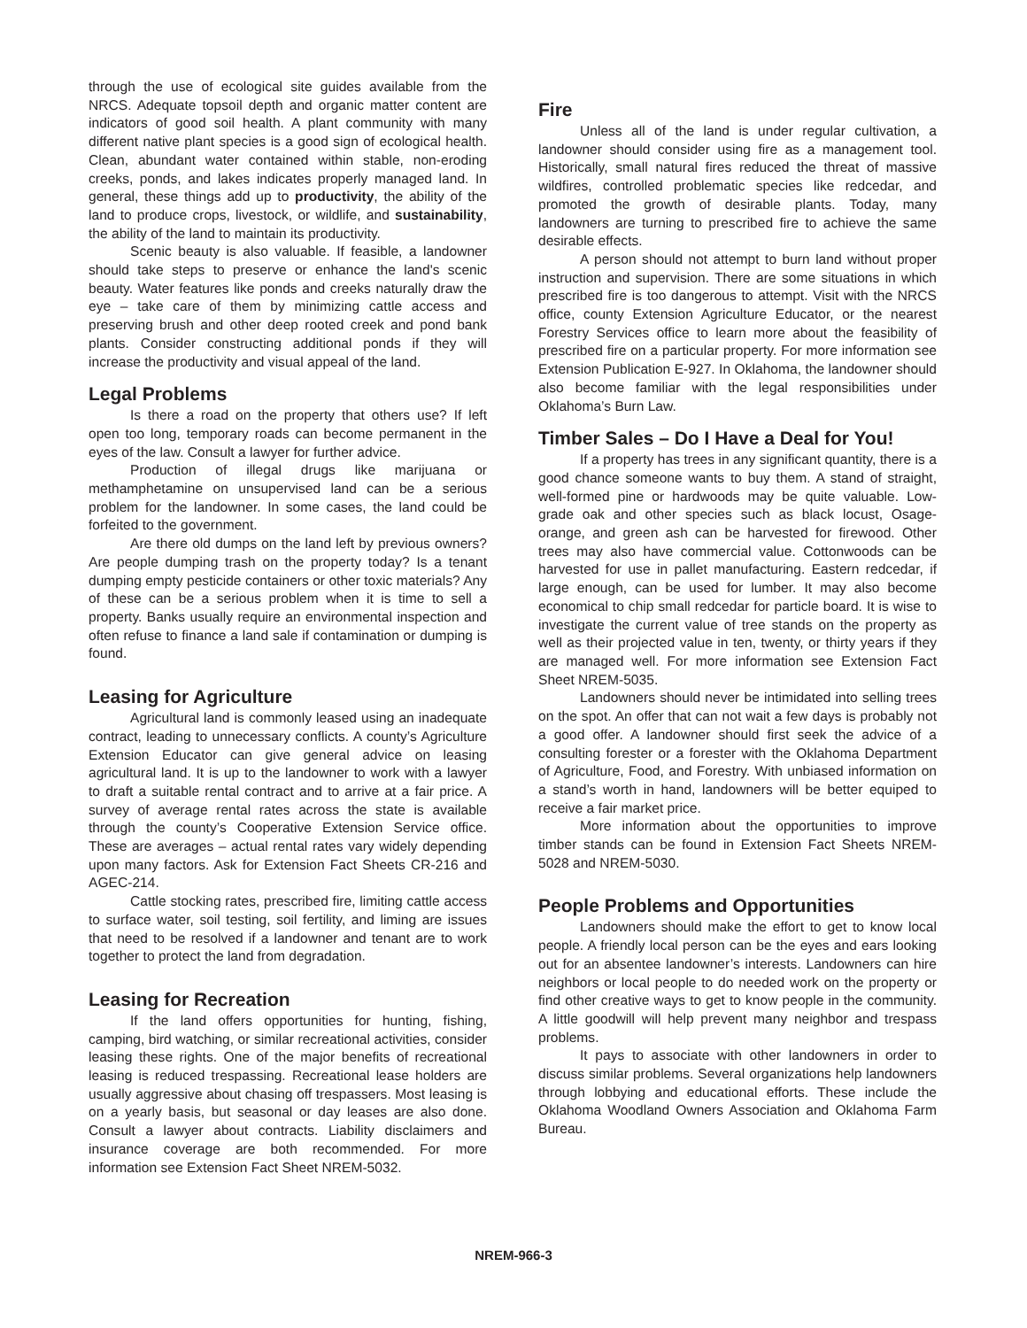through the use of ecological site guides available from the NRCS. Adequate topsoil depth and organic matter content are indicators of good soil health. A plant community with many different native plant species is a good sign of ecological health. Clean, abundant water contained within stable, non-eroding creeks, ponds, and lakes indicates properly managed land. In general, these things add up to productivity, the ability of the land to produce crops, livestock, or wildlife, and sustainability, the ability of the land to maintain its productivity.
Scenic beauty is also valuable. If feasible, a landowner should take steps to preserve or enhance the land's scenic beauty. Water features like ponds and creeks naturally draw the eye – take care of them by minimizing cattle access and preserving brush and other deep rooted creek and pond bank plants. Consider constructing additional ponds if they will increase the productivity and visual appeal of the land.
Legal Problems
Is there a road on the property that others use? If left open too long, temporary roads can become permanent in the eyes of the law. Consult a lawyer for further advice.
Production of illegal drugs like marijuana or methamphetamine on unsupervised land can be a serious problem for the landowner. In some cases, the land could be forfeited to the government.
Are there old dumps on the land left by previous owners? Are people dumping trash on the property today? Is a tenant dumping empty pesticide containers or other toxic materials? Any of these can be a serious problem when it is time to sell a property. Banks usually require an environmental inspection and often refuse to finance a land sale if contamination or dumping is found.
Leasing for Agriculture
Agricultural land is commonly leased using an inadequate contract, leading to unnecessary conflicts. A county’s Agriculture Extension Educator can give general advice on leasing agricultural land. It is up to the landowner to work with a lawyer to draft a suitable rental contract and to arrive at a fair price. A survey of average rental rates across the state is available through the county’s Cooperative Extension Service office. These are averages – actual rental rates vary widely depending upon many factors. Ask for Extension Fact Sheets CR-216 and AGEC-214.
Cattle stocking rates, prescribed fire, limiting cattle access to surface water, soil testing, soil fertility, and liming are issues that need to be resolved if a landowner and tenant are to work together to protect the land from degradation.
Leasing for Recreation
If the land offers opportunities for hunting, fishing, camping, bird watching, or similar recreational activities, consider leasing these rights. One of the major benefits of recreational leasing is reduced trespassing. Recreational lease holders are usually aggressive about chasing off trespassers. Most leasing is on a yearly basis, but seasonal or day leases are also done. Consult a lawyer about contracts. Liability disclaimers and insurance coverage are both recommended. For more information see Extension Fact Sheet NREM-5032.
Fire
Unless all of the land is under regular cultivation, a landowner should consider using fire as a management tool. Historically, small natural fires reduced the threat of massive wildfires, controlled problematic species like redcedar, and promoted the growth of desirable plants. Today, many landowners are turning to prescribed fire to achieve the same desirable effects.
A person should not attempt to burn land without proper instruction and supervision. There are some situations in which prescribed fire is too dangerous to attempt. Visit with the NRCS office, county Extension Agriculture Educator, or the nearest Forestry Services office to learn more about the feasibility of prescribed fire on a particular property. For more information see Extension Publication E-927. In Oklahoma, the landowner should also become familiar with the legal responsibilities under Oklahoma’s Burn Law.
Timber Sales – Do I Have a Deal for You!
If a property has trees in any significant quantity, there is a good chance someone wants to buy them. A stand of straight, well-formed pine or hardwoods may be quite valuable. Low-grade oak and other species such as black locust, Osage-orange, and green ash can be harvested for firewood. Other trees may also have commercial value. Cottonwoods can be harvested for use in pallet manufacturing. Eastern redcedar, if large enough, can be used for lumber. It may also become economical to chip small redcedar for particle board. It is wise to investigate the current value of tree stands on the property as well as their projected value in ten, twenty, or thirty years if they are managed well. For more information see Extension Fact Sheet NREM-5035.
Landowners should never be intimidated into selling trees on the spot. An offer that can not wait a few days is probably not a good offer. A landowner should first seek the advice of a consulting forester or a forester with the Oklahoma Department of Agriculture, Food, and Forestry. With unbiased information on a stand’s worth in hand, landowners will be better equiped to receive a fair market price.
More information about the opportunities to improve timber stands can be found in Extension Fact Sheets NREM-5028 and NREM-5030.
People Problems and Opportunities
Landowners should make the effort to get to know local people. A friendly local person can be the eyes and ears looking out for an absentee landowner’s interests. Landowners can hire neighbors or local people to do needed work on the property or find other creative ways to get to know people in the community. A little goodwill will help prevent many neighbor and trespass problems.
It pays to associate with other landowners in order to discuss similar problems. Several organizations help landowners through lobbying and educational efforts. These include the Oklahoma Woodland Owners Association and Oklahoma Farm Bureau.
NREM-966-3